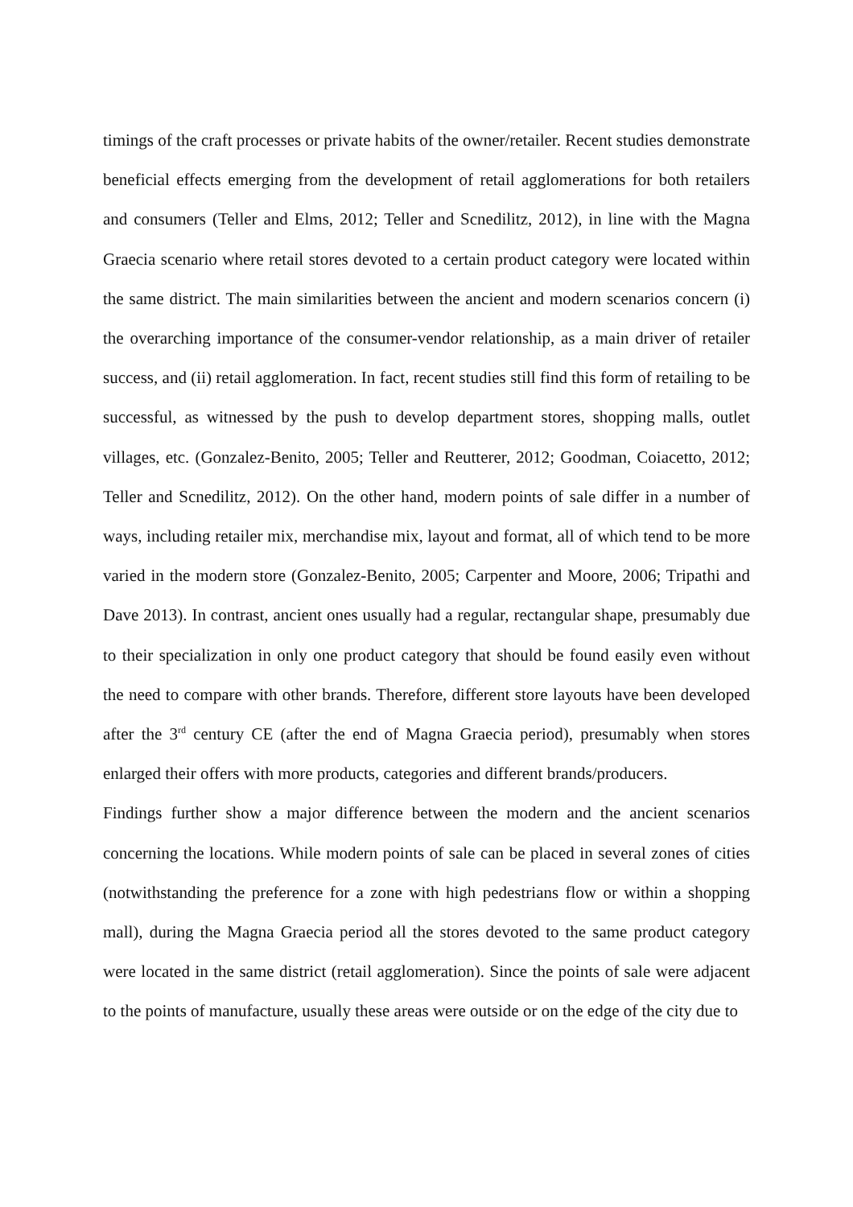timings of the craft processes or private habits of the owner/retailer. Recent studies demonstrate beneficial effects emerging from the development of retail agglomerations for both retailers and consumers (Teller and Elms, 2012; Teller and Scnedilitz, 2012), in line with the Magna Graecia scenario where retail stores devoted to a certain product category were located within the same district. The main similarities between the ancient and modern scenarios concern (i) the overarching importance of the consumer-vendor relationship, as a main driver of retailer success, and (ii) retail agglomeration. In fact, recent studies still find this form of retailing to be successful, as witnessed by the push to develop department stores, shopping malls, outlet villages, etc. (Gonzalez-Benito, 2005; Teller and Reutterer, 2012; Goodman, Coiacetto, 2012; Teller and Scnedilitz, 2012). On the other hand, modern points of sale differ in a number of ways, including retailer mix, merchandise mix, layout and format, all of which tend to be more varied in the modern store (Gonzalez-Benito, 2005; Carpenter and Moore, 2006; Tripathi and Dave 2013). In contrast, ancient ones usually had a regular, rectangular shape, presumably due to their specialization in only one product category that should be found easily even without the need to compare with other brands. Therefore, different store layouts have been developed after the 3<sup>rd</sup> century CE (after the end of Magna Graecia period), presumably when stores enlarged their offers with more products, categories and different brands/producers.
Findings further show a major difference between the modern and the ancient scenarios concerning the locations. While modern points of sale can be placed in several zones of cities (notwithstanding the preference for a zone with high pedestrians flow or within a shopping mall), during the Magna Graecia period all the stores devoted to the same product category were located in the same district (retail agglomeration). Since the points of sale were adjacent to the points of manufacture, usually these areas were outside or on the edge of the city due to